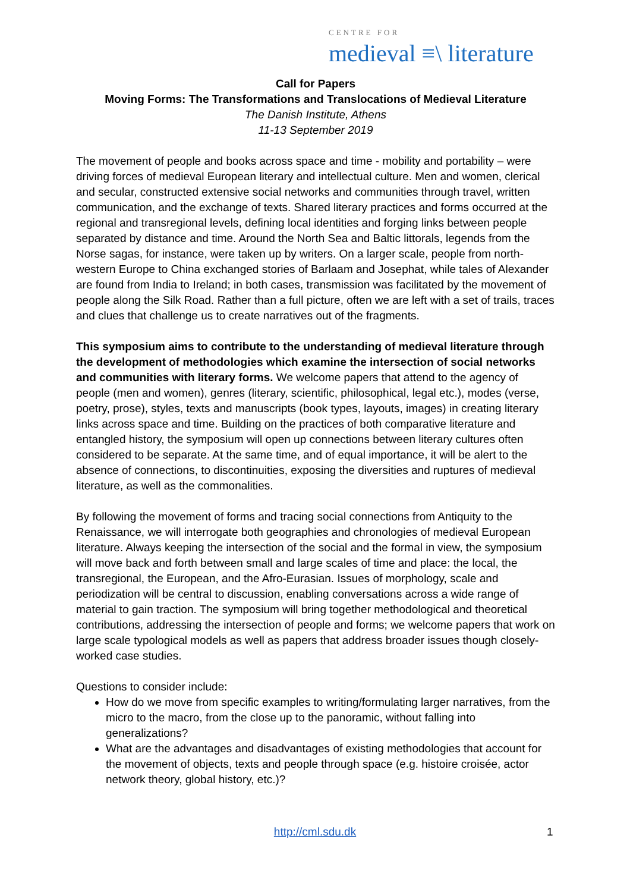CENTRE FOR
medieval ≡\ literature
Call for Papers
Moving Forms: The Transformations and Translocations of Medieval Literature
The Danish Institute, Athens
11-13 September 2019
The movement of people and books across space and time - mobility and portability – were driving forces of medieval European literary and intellectual culture. Men and women, clerical and secular, constructed extensive social networks and communities through travel, written communication, and the exchange of texts. Shared literary practices and forms occurred at the regional and transregional levels, defining local identities and forging links between people separated by distance and time. Around the North Sea and Baltic littorals, legends from the Norse sagas, for instance, were taken up by writers. On a larger scale, people from north-western Europe to China exchanged stories of Barlaam and Josephat, while tales of Alexander are found from India to Ireland; in both cases, transmission was facilitated by the movement of people along the Silk Road. Rather than a full picture, often we are left with a set of trails, traces and clues that challenge us to create narratives out of the fragments.
This symposium aims to contribute to the understanding of medieval literature through the development of methodologies which examine the intersection of social networks and communities with literary forms. We welcome papers that attend to the agency of people (men and women), genres (literary, scientific, philosophical, legal etc.), modes (verse, poetry, prose), styles, texts and manuscripts (book types, layouts, images) in creating literary links across space and time. Building on the practices of both comparative literature and entangled history, the symposium will open up connections between literary cultures often considered to be separate. At the same time, and of equal importance, it will be alert to the absence of connections, to discontinuities, exposing the diversities and ruptures of medieval literature, as well as the commonalities.
By following the movement of forms and tracing social connections from Antiquity to the Renaissance, we will interrogate both geographies and chronologies of medieval European literature. Always keeping the intersection of the social and the formal in view, the symposium will move back and forth between small and large scales of time and place: the local, the transregional, the European, and the Afro-Eurasian. Issues of morphology, scale and periodization will be central to discussion, enabling conversations across a wide range of material to gain traction. The symposium will bring together methodological and theoretical contributions, addressing the intersection of people and forms; we welcome papers that work on large scale typological models as well as papers that address broader issues though closely-worked case studies.
Questions to consider include:
How do we move from specific examples to writing/formulating larger narratives, from the micro to the macro, from the close up to the panoramic, without falling into generalizations?
What are the advantages and disadvantages of existing methodologies that account for the movement of objects, texts and people through space (e.g. histoire croisée, actor network theory, global history, etc.)?
http://cml.sdu.dk 1